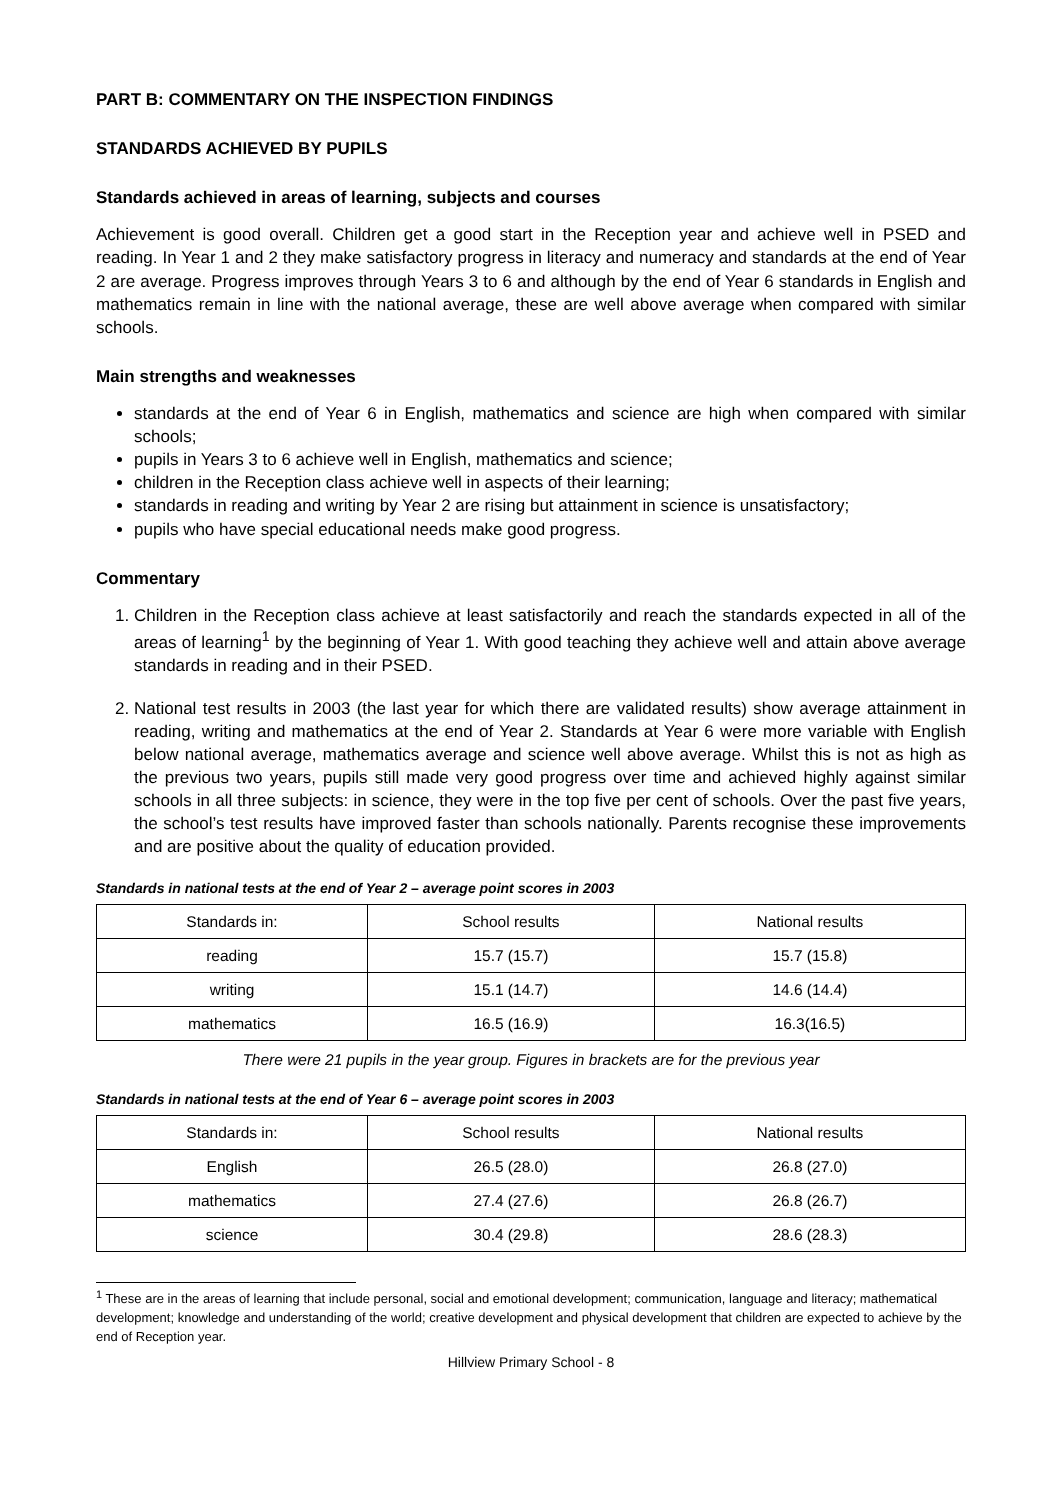PART B: COMMENTARY ON THE INSPECTION FINDINGS
STANDARDS ACHIEVED BY PUPILS
Standards achieved in areas of learning, subjects and courses
Achievement is good overall. Children get a good start in the Reception year and achieve well in PSED and reading. In Year 1 and 2 they make satisfactory progress in literacy and numeracy and standards at the end of Year 2 are average. Progress improves through Years 3 to 6 and although by the end of Year 6 standards in English and mathematics remain in line with the national average, these are well above average when compared with similar schools.
Main strengths and weaknesses
standards at the end of Year 6 in English, mathematics and science are high when compared with similar schools;
pupils in Years 3 to 6 achieve well in English, mathematics and science;
children in the Reception class achieve well in aspects of their learning;
standards in reading and writing by Year 2 are rising but attainment in science is unsatisfactory;
pupils who have special educational needs make good progress.
Commentary
1. Children in the Reception class achieve at least satisfactorily and reach the standards expected in all of the areas of learning<sup>1</sup> by the beginning of Year 1. With good teaching they achieve well and attain above average standards in reading and in their PSED.
2. National test results in 2003 (the last year for which there are validated results) show average attainment in reading, writing and mathematics at the end of Year 2. Standards at Year 6 were more variable with English below national average, mathematics average and science well above average. Whilst this is not as high as the previous two years, pupils still made very good progress over time and achieved highly against similar schools in all three subjects: in science, they were in the top five per cent of schools. Over the past five years, the school’s test results have improved faster than schools nationally. Parents recognise these improvements and are positive about the quality of education provided.
Standards in national tests at the end of Year 2 – average point scores in 2003
| Standards in: | School results | National results |
| --- | --- | --- |
| reading | 15.7 (15.7) | 15.7 (15.8) |
| writing | 15.1 (14.7) | 14.6 (14.4) |
| mathematics | 16.5 (16.9) | 16.3(16.5) |
There were 21 pupils in the year group. Figures in brackets are for the previous year
Standards in national tests at the end of Year 6 – average point scores in 2003
| Standards in: | School results | National results |
| --- | --- | --- |
| English | 26.5 (28.0) | 26.8 (27.0) |
| mathematics | 27.4 (27.6) | 26.8 (26.7) |
| science | 30.4 (29.8) | 28.6 (28.3) |
<sup>1</sup> These are in the areas of learning that include personal, social and emotional development; communication, language and literacy; mathematical development; knowledge and understanding of the world; creative development and physical development that children are expected to achieve by the end of Reception year.
Hillview Primary School - 8